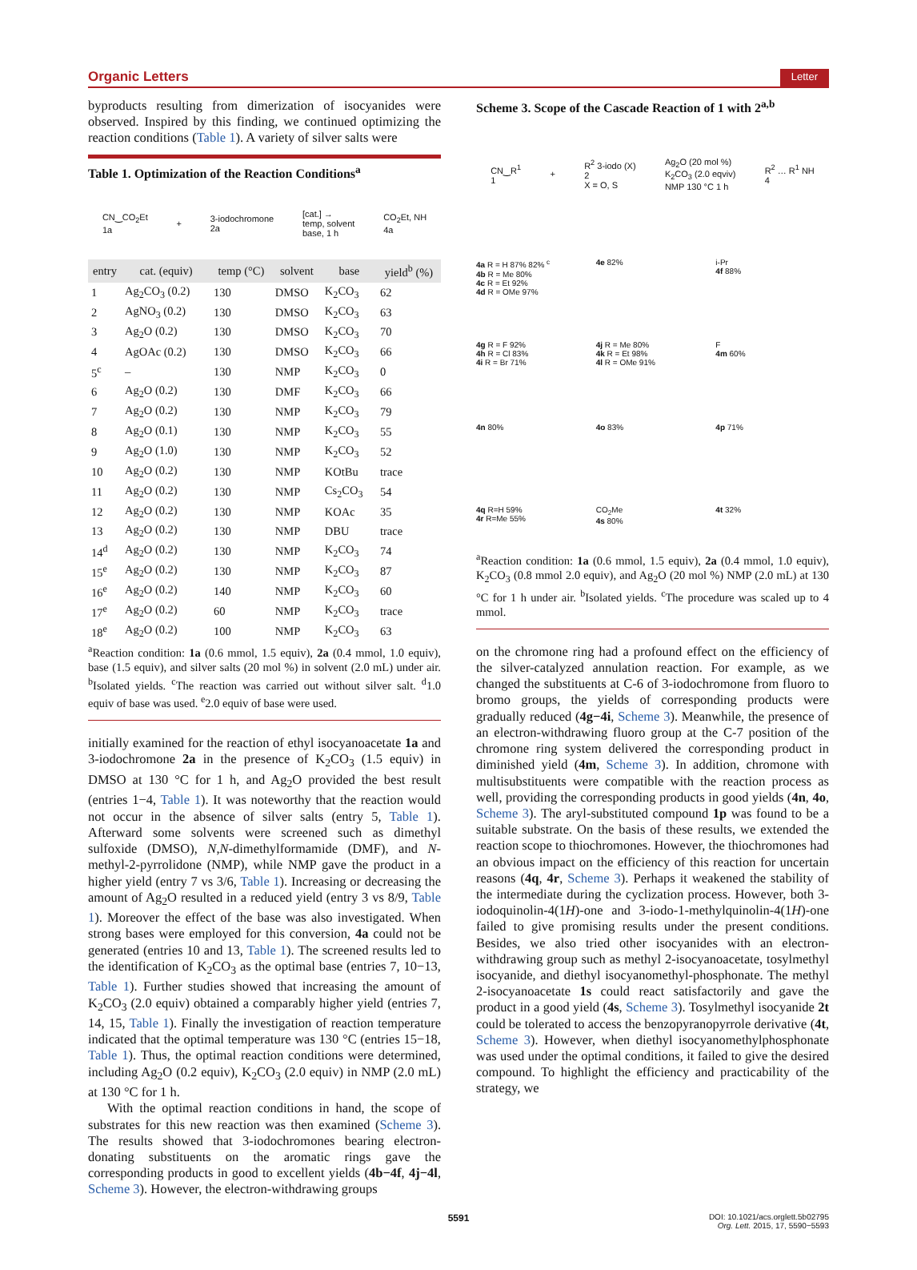Organic Letters Letter
byproducts resulting from dimerization of isocyanides were observed. Inspired by this finding, we continued optimizing the reaction conditions (Table 1). A variety of silver salts were
Table 1. Optimization of the Reaction Conditions<sup>a</sup>
CN‿CO<sub>2</sub>Et
1a + 3-iodochromone
2a [cat.] →
temp, solvent
base, 1 h CO<sub>2</sub>Et, NH
4a
| entry | cat. (equiv) | temp (°C) | solvent | base | yield<sup>b</sup> (%) |
| --- | --- | --- | --- | --- | --- |
| 1 | Ag<sub>2</sub>CO<sub>3</sub> (0.2) | 130 | DMSO | K<sub>2</sub>CO<sub>3</sub> | 62 |
| 2 | AgNO<sub>3</sub> (0.2) | 130 | DMSO | K<sub>2</sub>CO<sub>3</sub> | 63 |
| 3 | Ag<sub>2</sub>O (0.2) | 130 | DMSO | K<sub>2</sub>CO<sub>3</sub> | 70 |
| 4 | AgOAc (0.2) | 130 | DMSO | K<sub>2</sub>CO<sub>3</sub> | 66 |
| 5<sup>c</sup> | – | 130 | NMP | K<sub>2</sub>CO<sub>3</sub> | 0 |
| 6 | Ag<sub>2</sub>O (0.2) | 130 | DMF | K<sub>2</sub>CO<sub>3</sub> | 66 |
| 7 | Ag<sub>2</sub>O (0.2) | 130 | NMP | K<sub>2</sub>CO<sub>3</sub> | 79 |
| 8 | Ag<sub>2</sub>O (0.1) | 130 | NMP | K<sub>2</sub>CO<sub>3</sub> | 55 |
| 9 | Ag<sub>2</sub>O (1.0) | 130 | NMP | K<sub>2</sub>CO<sub>3</sub> | 52 |
| 10 | Ag<sub>2</sub>O (0.2) | 130 | NMP | KOtBu | trace |
| 11 | Ag<sub>2</sub>O (0.2) | 130 | NMP | Cs<sub>2</sub>CO<sub>3</sub> | 54 |
| 12 | Ag<sub>2</sub>O (0.2) | 130 | NMP | KOAc | 35 |
| 13 | Ag<sub>2</sub>O (0.2) | 130 | NMP | DBU | trace |
| 14<sup>d</sup> | Ag<sub>2</sub>O (0.2) | 130 | NMP | K<sub>2</sub>CO<sub>3</sub> | 74 |
| 15<sup>e</sup> | Ag<sub>2</sub>O (0.2) | 130 | NMP | K<sub>2</sub>CO<sub>3</sub> | 87 |
| 16<sup>e</sup> | Ag<sub>2</sub>O (0.2) | 140 | NMP | K<sub>2</sub>CO<sub>3</sub> | 60 |
| 17<sup>e</sup> | Ag<sub>2</sub>O (0.2) | 60 | NMP | K<sub>2</sub>CO<sub>3</sub> | trace |
| 18<sup>e</sup> | Ag<sub>2</sub>O (0.2) | 100 | NMP | K<sub>2</sub>CO<sub>3</sub> | 63 |
<sup>a</sup> Reaction condition: 1a (0.6 mmol, 1.5 equiv), 2a (0.4 mmol, 1.0 equiv), base (1.5 equiv), and silver salts (20 mol %) in solvent (2.0 mL) under air. <sup>b</sup>Isolated yields. <sup>c</sup>The reaction was carried out without silver salt. <sup>d</sup>1.0 equiv of base was used. <sup>e</sup>2.0 equiv of base were used.
initially examined for the reaction of ethyl isocyanoacetate 1a and 3-iodochromone 2a in the presence of K<sub>2</sub>CO<sub>3</sub> (1.5 equiv) in DMSO at 130 °C for 1 h, and Ag<sub>2</sub>O provided the best result (entries 1−4, Table 1). It was noteworthy that the reaction would not occur in the absence of silver salts (entry 5, Table 1). Afterward some solvents were screened such as dimethyl sulfoxide (DMSO), N,N-dimethylformamide (DMF), and N-methyl-2-pyrrolidone (NMP), while NMP gave the product in a higher yield (entry 7 vs 3/6, Table 1). Increasing or decreasing the amount of Ag<sub>2</sub>O resulted in a reduced yield (entry 3 vs 8/9, Table 1). Moreover the effect of the base was also investigated. When strong bases were employed for this conversion, 4a could not be generated (entries 10 and 13, Table 1). The screened results led to the identification of K<sub>2</sub>CO<sub>3</sub> as the optimal base (entries 7, 10−13, Table 1). Further studies showed that increasing the amount of K<sub>2</sub>CO<sub>3</sub> (2.0 equiv) obtained a comparably higher yield (entries 7, 14, 15, Table 1). Finally the investigation of reaction temperature indicated that the optimal temperature was 130 °C (entries 15−18, Table 1). Thus, the optimal reaction conditions were determined, including Ag<sub>2</sub>O (0.2 equiv), K<sub>2</sub>CO<sub>3</sub> (2.0 equiv) in NMP (2.0 mL) at 130 °C for 1 h.
With the optimal reaction conditions in hand, the scope of substrates for this new reaction was then examined (Scheme 3). The results showed that 3-iodochromones bearing electron-donating substituents on the aromatic rings gave the corresponding products in good to excellent yields (4b−4f, 4j−4l, Scheme 3). However, the electron-withdrawing groups
Scheme 3. Scope of the Cascade Reaction of 1 with 2<sup>a,b</sup>
CN‿R<sup>1</sup>
1 + R<sup>2</sup> 3-iodo (X)
2
X = O, S Ag<sub>2</sub>O (20 mol %)
K<sub>2</sub>CO<sub>3</sub> (2.0 eqviv)
NMP 130 °C 1 h R<sup>2</sup> … R<sup>1</sup> NH
4
4a R = H 87% 82% <sup>c</sup>
4b R = Me 80%
4c R = Et 92%
4d R = OMe 97%
4e 82%
i-Pr
4f 88%
4g R = F 92%
4h R = Cl 83%
4i R = Br 71%
4j R = Me 80%
4k R = Et 98%
4l R = OMe 91%
F
4m 60%
4n 80%
4o 83%
4p 71%
4q R=H 59%
4r R=Me 55%
CO<sub>2</sub>Me
4s 80%
4t 32%
<sup>a</sup> Reaction condition: 1a (0.6 mmol, 1.5 equiv), 2a (0.4 mmol, 1.0 equiv), K<sub>2</sub>CO<sub>3</sub> (0.8 mmol 2.0 equiv), and Ag<sub>2</sub>O (20 mol %) NMP (2.0 mL) at 130 °C for 1 h under air. <sup>b</sup>Isolated yields. <sup>c</sup>The procedure was scaled up to 4 mmol.
on the chromone ring had a profound effect on the efficiency of the silver-catalyzed annulation reaction. For example, as we changed the substituents at C-6 of 3-iodochromone from fluoro to bromo groups, the yields of corresponding products were gradually reduced (4g−4i, Scheme 3). Meanwhile, the presence of an electron-withdrawing fluoro group at the C-7 position of the chromone ring system delivered the corresponding product in diminished yield (4m, Scheme 3). In addition, chromone with multisubstituents were compatible with the reaction process as well, providing the corresponding products in good yields (4n, 4o, Scheme 3). The aryl-substituted compound 1p was found to be a suitable substrate. On the basis of these results, we extended the reaction scope to thiochromones. However, the thiochromones had an obvious impact on the efficiency of this reaction for uncertain reasons (4q, 4r, Scheme 3). Perhaps it weakened the stability of the intermediate during the cyclization process. However, both 3-iodoquinolin-4(1H)-one and 3-iodo-1-methylquinolin-4(1H)-one failed to give promising results under the present conditions. Besides, we also tried other isocyanides with an electron-withdrawing group such as methyl 2-isocyanoacetate, tosylmethyl isocyanide, and diethyl isocyanomethyl-phosphonate. The methyl 2-isocyanoacetate 1s could react satisfactorily and gave the product in a good yield (4s, Scheme 3). Tosylmethyl isocyanide 2t could be tolerated to access the benzopyranopyrrole derivative (4t, Scheme 3). However, when diethyl isocyanomethylphosphonate was used under the optimal conditions, it failed to give the desired compound. To highlight the efficiency and practicability of the strategy, we
5591 DOI: 10.1021/acs.orglett.5b02795
Org. Lett. 2015, 17, 5590−5593